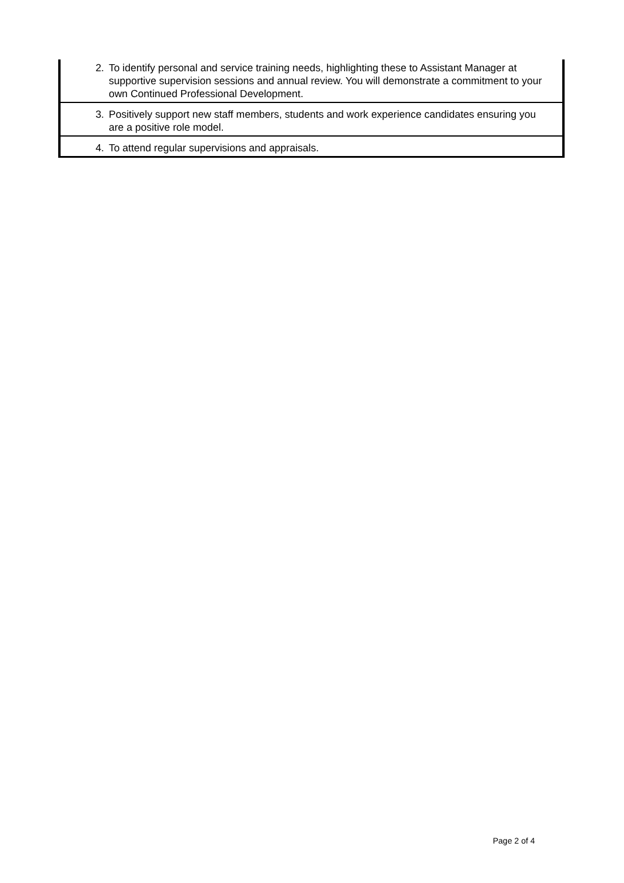| 2. | To identify personal and service training needs, highlighting these to Assistant Manager at supportive supervision sessions and annual review. You will demonstrate a commitment to your own Continued Professional Development. |
| 3. | Positively support new staff members, students and work experience candidates ensuring you are a positive role model. |
| 4. | To attend regular supervisions and appraisals. |
Page 2 of 4